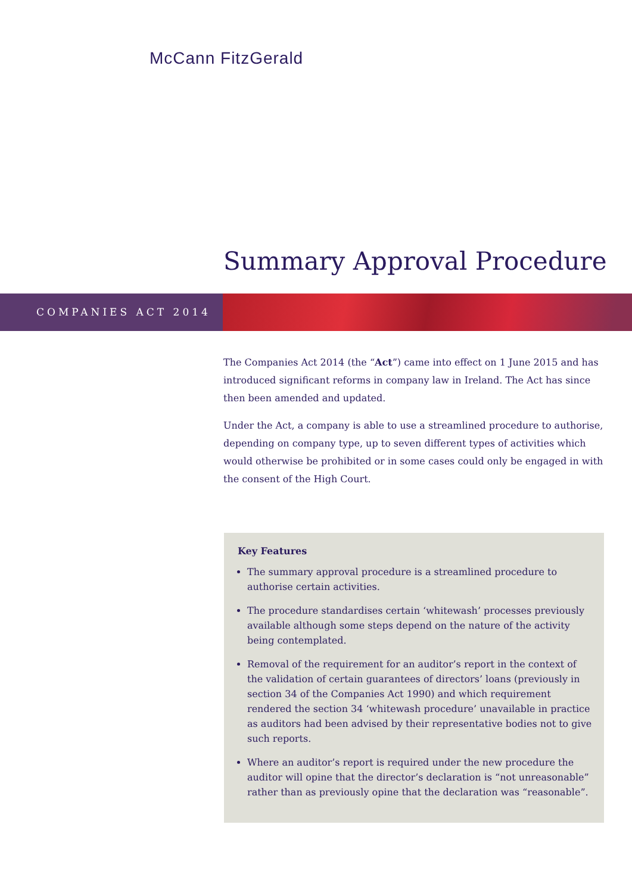McCann FitzGerald
Summary Approval Procedure
COMPANIES ACT 2014
The Companies Act 2014 (the “Act”) came into effect on 1 June 2015 and has introduced significant reforms in company law in Ireland. The Act has since then been amended and updated.
Under the Act, a company is able to use a streamlined procedure to authorise, depending on company type, up to seven different types of activities which would otherwise be prohibited or in some cases could only be engaged in with the consent of the High Court.
Key Features
The summary approval procedure is a streamlined procedure to authorise certain activities.
The procedure standardises certain ‘whitewash’ processes previously available although some steps depend on the nature of the activity being contemplated.
Removal of the requirement for an auditor’s report in the context of the validation of certain guarantees of directors’ loans (previously in section 34 of the Companies Act 1990) and which requirement rendered the section 34 ‘whitewash procedure’ unavailable in practice as auditors had been advised by their representative bodies not to give such reports.
Where an auditor’s report is required under the new procedure the auditor will opine that the director’s declaration is “not unreasonable” rather than as previously opine that the declaration was “reasonable”.